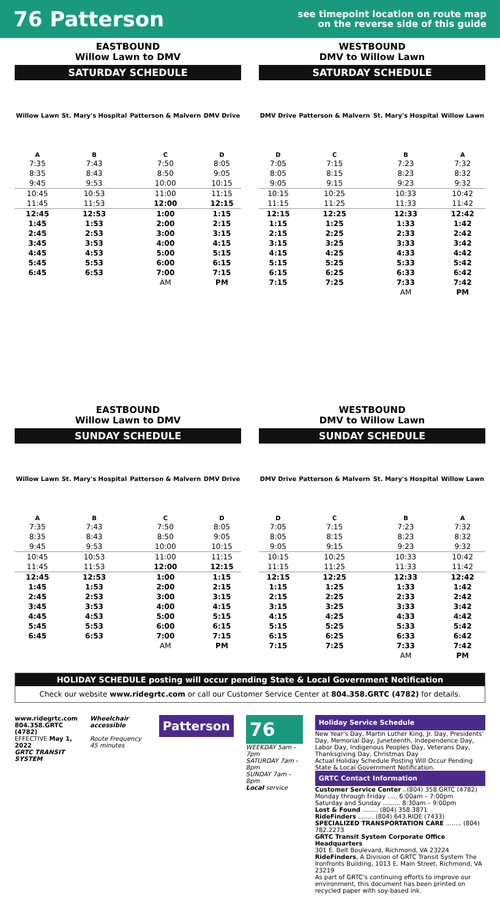76 Patterson
see timepoint location on route map
on the reverse side of this guide
EASTBOUND
Willow Lawn to DMV
SATURDAY SCHEDULE
| Willow Lawn | St. Mary's Hospital | Patterson & Malvern | DMV Drive |
| --- | --- | --- | --- |
| A | B | C | D |
| 7:35 | 7:43 | 7:50 | 8:05 |
| 8:35 | 8:43 | 8:50 | 9:05 |
| 9:45 | 9:53 | 10:00 | 10:15 |
| 10:45 | 10:53 | 11:00 | 11:15 |
| 11:45 | 11:53 | 12:00 | 12:15 |
| 12:45 | 12:53 | 1:00 | 1:15 |
| 1:45 | 1:53 | 2:00 | 2:15 |
| 2:45 | 2:53 | 3:00 | 3:15 |
| 3:45 | 3:53 | 4:00 | 4:15 |
| 4:45 | 4:53 | 5:00 | 5:15 |
| 5:45 | 5:53 | 6:00 | 6:15 |
| 6:45 | 6:53 | 7:00 | 7:15 |
| | | AM | PM |
WESTBOUND
DMV to Willow Lawn
SATURDAY SCHEDULE
| DMV Drive | Patterson & Malvern | St. Mary's Hospital | Willow Lawn |
| --- | --- | --- | --- |
| D | C | B | A |
| 7:05 | 7:15 | 7:23 | 7:32 |
| 8:05 | 8:15 | 8:23 | 8:32 |
| 9:05 | 9:15 | 9:23 | 9:32 |
| 10:15 | 10:25 | 10:33 | 10:42 |
| 11:15 | 11:25 | 11:33 | 11:42 |
| 12:15 | 12:25 | 12:33 | 12:42 |
| 1:15 | 1:25 | 1:33 | 1:42 |
| 2:15 | 2:25 | 2:33 | 2:42 |
| 3:15 | 3:25 | 3:33 | 3:42 |
| 4:15 | 4:25 | 4:33 | 4:42 |
| 5:15 | 5:25 | 5:33 | 5:42 |
| 6:15 | 6:25 | 6:33 | 6:42 |
| 7:15 | 7:25 | 7:33 | 7:42 |
| | | AM | PM |
EASTBOUND
Willow Lawn to DMV
SUNDAY SCHEDULE
| Willow Lawn | St. Mary's Hospital | Patterson & Malvern | DMV Drive |
| --- | --- | --- | --- |
| A | B | C | D |
| 7:35 | 7:43 | 7:50 | 8:05 |
| 8:35 | 8:43 | 8:50 | 9:05 |
| 9:45 | 9:53 | 10:00 | 10:15 |
| 10:45 | 10:53 | 11:00 | 11:15 |
| 11:45 | 11:53 | 12:00 | 12:15 |
| 12:45 | 12:53 | 1:00 | 1:15 |
| 1:45 | 1:53 | 2:00 | 2:15 |
| 2:45 | 2:53 | 3:00 | 3:15 |
| 3:45 | 3:53 | 4:00 | 4:15 |
| 4:45 | 4:53 | 5:00 | 5:15 |
| 5:45 | 5:53 | 6:00 | 6:15 |
| 6:45 | 6:53 | 7:00 | 7:15 |
| | | AM | PM |
WESTBOUND
DMV to Willow Lawn
SUNDAY SCHEDULE
| DMV Drive | Patterson & Malvern | St. Mary's Hospital | Willow Lawn |
| --- | --- | --- | --- |
| D | C | B | A |
| 7:05 | 7:15 | 7:23 | 7:32 |
| 8:05 | 8:15 | 8:23 | 8:32 |
| 9:05 | 9:15 | 9:23 | 9:32 |
| 10:15 | 10:25 | 10:33 | 10:42 |
| 11:15 | 11:25 | 11:33 | 11:42 |
| 12:15 | 12:25 | 12:33 | 12:42 |
| 1:15 | 1:25 | 1:33 | 1:42 |
| 2:15 | 2:25 | 2:33 | 2:42 |
| 3:15 | 3:25 | 3:33 | 3:42 |
| 4:15 | 4:25 | 4:33 | 4:42 |
| 5:15 | 5:25 | 5:33 | 5:42 |
| 6:15 | 6:25 | 6:33 | 6:42 |
| 7:15 | 7:25 | 7:33 | 7:42 |
| | | AM | PM |
HOLIDAY SCHEDULE posting will occur pending State & Local Government Notification
Check our website www.ridegrtc.com or call our Customer Service Center at 804.358.GRTC (4782) for details.
www.ridegrtc.com
804.358.GRTC (4782)
EFFECTIVE May 1, 2022
GRTC TRANSIT SYSTEM
Wheelchair accessible
Route Frequency 45 minutes
Patterson
76
WEEKDAY 5am - 7pm
SATURDAY 7am - 8pm
SUNDAY 7am - 8pm
Local service
Holiday Service Schedule
New Year's Day, Martin Luther King, Jr. Day, Presidents' Day, Memorial Day, Juneteenth, Independence Day, Labor Day, Indigenous Peoples Day, Veterans Day, Thanksgiving Day, Christmas Day
Actual Holiday Schedule Posting Will Occur Pending State & Local Government Notification.
GRTC Contact Information
Customer Service Center ..(804) 358.GRTC (4782)
Monday through Friday ..... 6:00am – 7:00pm
Saturday and Sunday ......... 8:30am – 9:00pm
Lost & Found ........ (804) 358.3871
RideFinders ........ (804) 643.RIDE (7433)
SPECIALIZED TRANSPORTATION CARE ........ (804) 782.2273
GRTC Transit System Corporate Office Headquarters
301 E. Belt Boulevard, Richmond, VA 23224
RideFinders, A Division of GRTC Transit System The Ironfronts Building, 1013 E. Main Street, Richmond, VA 23219
As part of GRTC's continuing efforts to improve our environment, this document has been printed on recycled paper with soy-based ink.